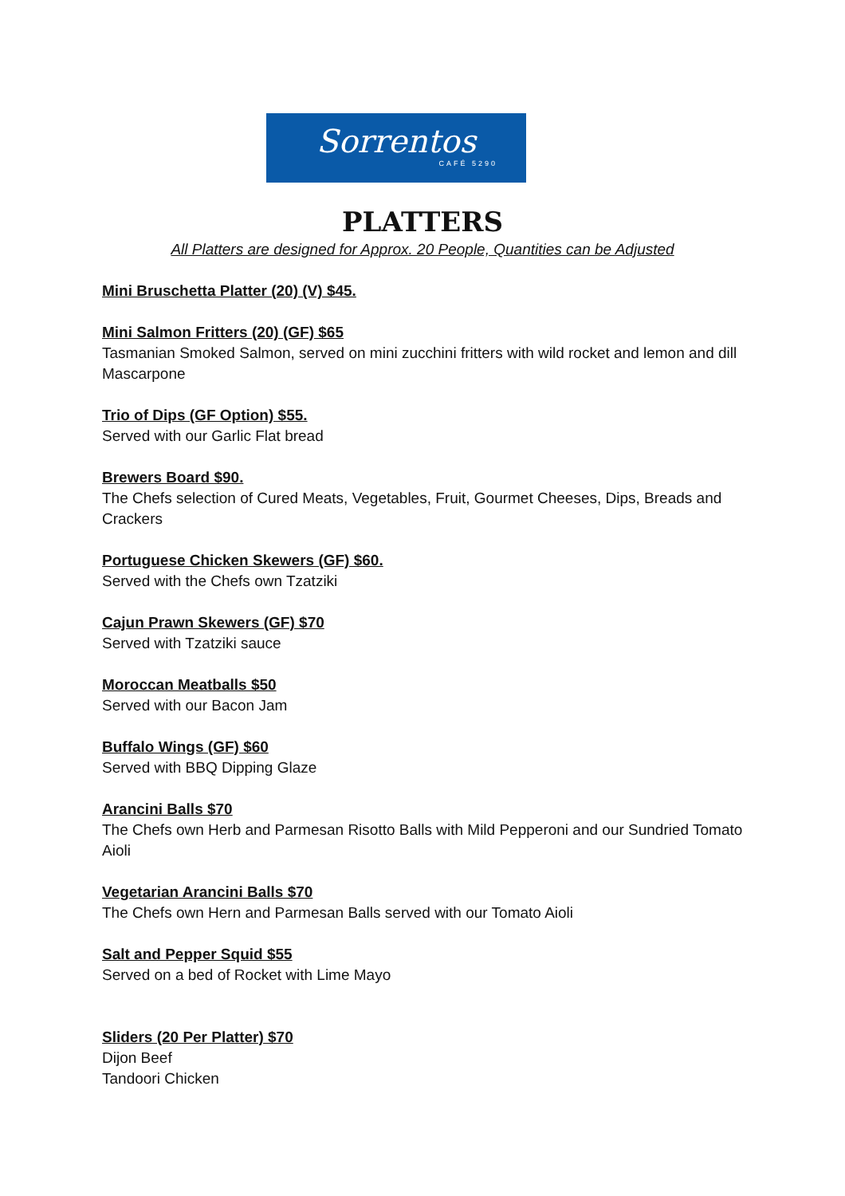Sorrentos
CAFÉ 5290
PLATTERS
All Platters are designed for Approx. 20 People, Quantities can be Adjusted
Mini Bruschetta Platter (20) (V) $45.
Mini Salmon Fritters (20) (GF) $65
Tasmanian Smoked Salmon, served on mini zucchini fritters with wild rocket and lemon and dill Mascarpone
Trio of Dips (GF Option) $55.
Served with our Garlic Flat bread
Brewers Board $90.
The Chefs selection of Cured Meats, Vegetables, Fruit, Gourmet Cheeses, Dips, Breads and Crackers
Portuguese Chicken Skewers (GF) $60.
Served with the Chefs own Tzatziki
Cajun Prawn Skewers (GF) $70
Served with Tzatziki sauce
Moroccan Meatballs $50
Served with our Bacon Jam
Buffalo Wings (GF) $60
Served with BBQ Dipping Glaze
Arancini Balls $70
The Chefs own Herb and Parmesan Risotto Balls with Mild Pepperoni and our Sundried Tomato Aioli
Vegetarian Arancini Balls $70
The Chefs own Hern and Parmesan Balls served with our Tomato Aioli
Salt and Pepper Squid $55
Served on a bed of Rocket with Lime Mayo
Sliders (20 Per Platter) $70
Dijon Beef
Tandoori Chicken